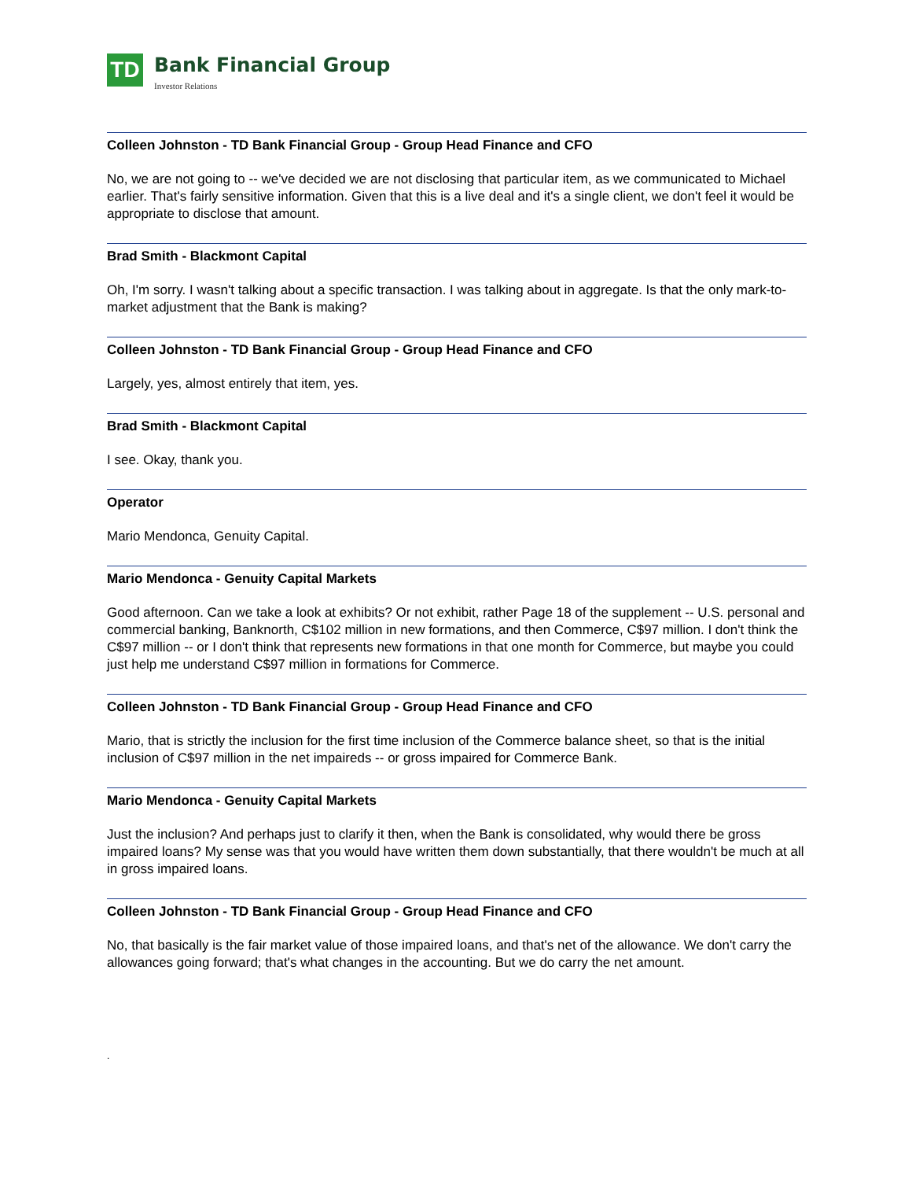TD
Bank Financial Group
Investor Relations
Colleen Johnston - TD Bank Financial Group - Group Head Finance and CFO
No, we are not going to -- we've decided we are not disclosing that particular item, as we communicated to Michael earlier. That's fairly sensitive information. Given that this is a live deal and it's a single client, we don't feel it would be appropriate to disclose that amount.
Brad Smith - Blackmont Capital
Oh, I'm sorry. I wasn't talking about a specific transaction. I was talking about in aggregate. Is that the only mark-to-market adjustment that the Bank is making?
Colleen Johnston - TD Bank Financial Group - Group Head Finance and CFO
Largely, yes, almost entirely that item, yes.
Brad Smith - Blackmont Capital
I see. Okay, thank you.
Operator
Mario Mendonca, Genuity Capital.
Mario Mendonca - Genuity Capital Markets
Good afternoon. Can we take a look at exhibits? Or not exhibit, rather Page 18 of the supplement -- U.S. personal and commercial banking, Banknorth, C$102 million in new formations, and then Commerce, C$97 million. I don't think the C$97 million -- or I don't think that represents new formations in that one month for Commerce, but maybe you could just help me understand C$97 million in formations for Commerce.
Colleen Johnston - TD Bank Financial Group - Group Head Finance and CFO
Mario, that is strictly the inclusion for the first time inclusion of the Commerce balance sheet, so that is the initial inclusion of C$97 million in the net impaireds -- or gross impaired for Commerce Bank.
Mario Mendonca - Genuity Capital Markets
Just the inclusion? And perhaps just to clarify it then, when the Bank is consolidated, why would there be gross impaired loans? My sense was that you would have written them down substantially, that there wouldn't be much at all in gross impaired loans.
Colleen Johnston - TD Bank Financial Group - Group Head Finance and CFO
No, that basically is the fair market value of those impaired loans, and that's net of the allowance. We don't carry the allowances going forward; that's what changes in the accounting. But we do carry the net amount.
.